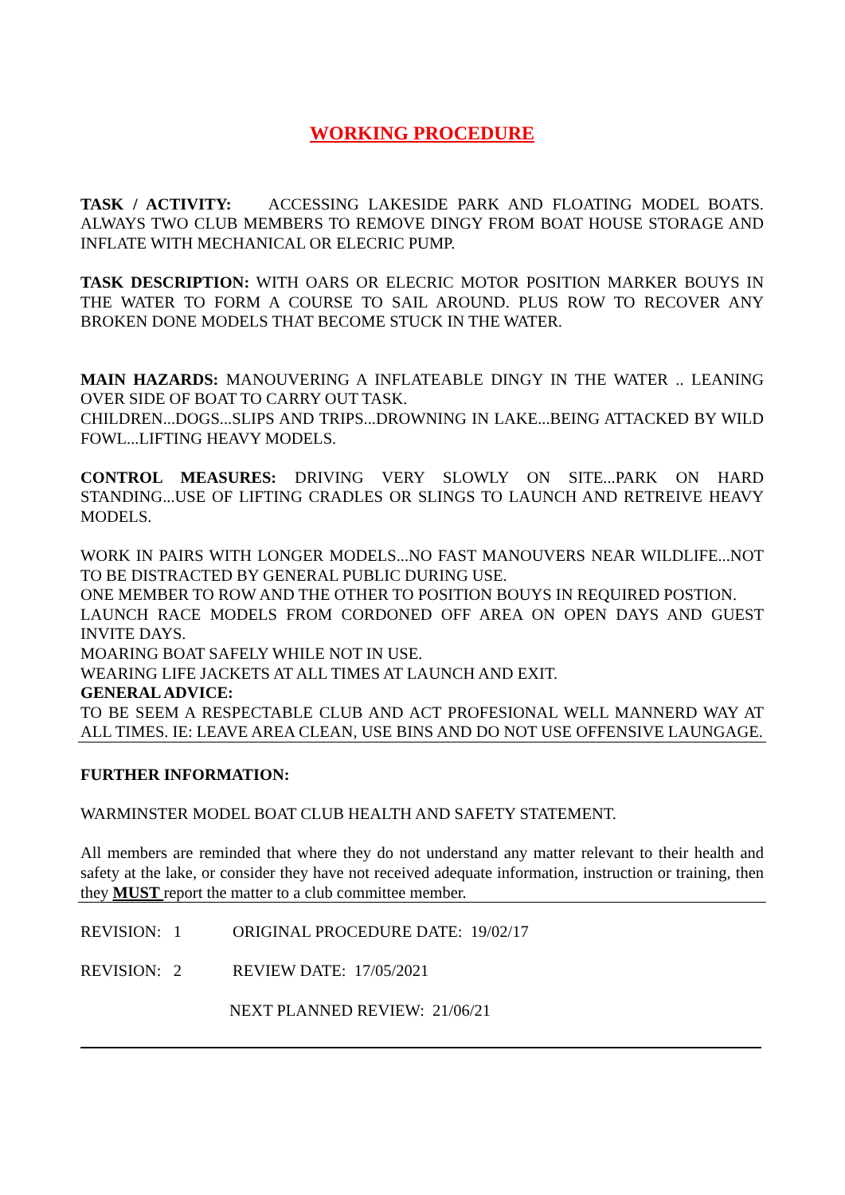WORKING PROCEDURE
TASK / ACTIVITY: ACCESSING LAKESIDE PARK AND FLOATING MODEL BOATS. ALWAYS TWO CLUB MEMBERS TO REMOVE DINGY FROM BOAT HOUSE STORAGE AND INFLATE WITH MECHANICAL OR ELECRIC PUMP.
TASK DESCRIPTION: WITH OARS OR ELECRIC MOTOR POSITION MARKER BOUYS IN THE WATER TO FORM A COURSE TO SAIL AROUND. PLUS ROW TO RECOVER ANY BROKEN DONE MODELS THAT BECOME STUCK IN THE WATER.
MAIN HAZARDS: MANOUVERING A INFLATEABLE DINGY IN THE WATER .. LEANING OVER SIDE OF BOAT TO CARRY OUT TASK.
CHILDREN...DOGS...SLIPS AND TRIPS...DROWNING IN LAKE...BEING ATTACKED BY WILD FOWL...LIFTING HEAVY MODELS.
CONTROL MEASURES: DRIVING VERY SLOWLY ON SITE...PARK ON HARD STANDING...USE OF LIFTING CRADLES OR SLINGS TO LAUNCH AND RETREIVE HEAVY MODELS.
WORK IN PAIRS WITH LONGER MODELS...NO FAST MANOUVERS NEAR WILDLIFE...NOT TO BE DISTRACTED BY GENERAL PUBLIC DURING USE.
ONE MEMBER TO ROW AND THE OTHER TO POSITION BOUYS IN REQUIRED POSTION.
LAUNCH RACE MODELS FROM CORDONED OFF AREA ON OPEN DAYS AND GUEST INVITE DAYS.
MOARING BOAT SAFELY WHILE NOT IN USE.
WEARING LIFE JACKETS AT ALL TIMES AT LAUNCH AND EXIT.
GENERAL ADVICE:
TO BE SEEM A RESPECTABLE CLUB AND ACT PROFESIONAL WELL MANNERD WAY AT ALL TIMES. IE: LEAVE AREA CLEAN, USE BINS AND DO NOT USE OFFENSIVE LAUNGAGE.
FURTHER INFORMATION:
WARMINSTER MODEL BOAT CLUB HEALTH AND SAFETY STATEMENT.
All members are reminded that where they do not understand any matter relevant to their health and safety at the lake, or consider they have not received adequate information, instruction or training, then they MUST report the matter to a club committee member.
REVISION: 1 ORIGINAL PROCEDURE DATE: 19/02/17
REVISION: 2 REVIEW DATE: 17/05/2021
NEXT PLANNED REVIEW: 21/06/21